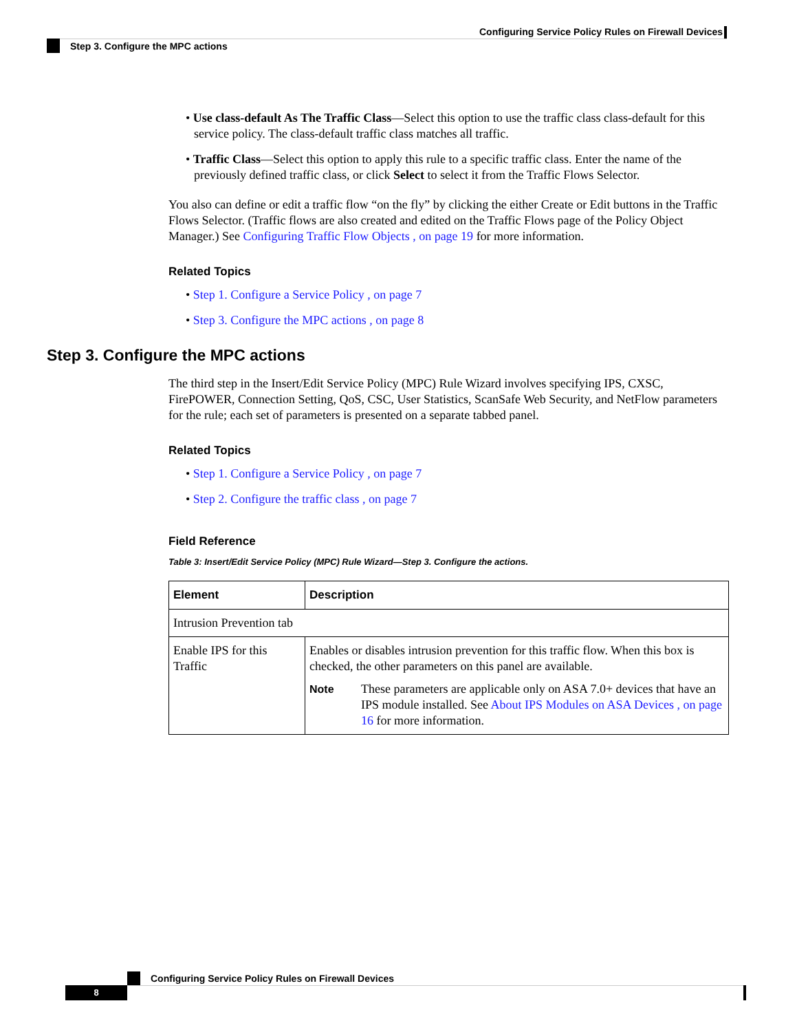Configuring Service Policy Rules on Firewall Devices
Step 3. Configure the MPC actions
• Use class-default As The Traffic Class—Select this option to use the traffic class class-default for this service policy. The class-default traffic class matches all traffic.
• Traffic Class—Select this option to apply this rule to a specific traffic class. Enter the name of the previously defined traffic class, or click Select to select it from the Traffic Flows Selector.
You also can define or edit a traffic flow “on the fly” by clicking the either Create or Edit buttons in the Traffic Flows Selector. (Traffic flows are also created and edited on the Traffic Flows page of the Policy Object Manager.) See Configuring Traffic Flow Objects , on page 19 for more information.
Related Topics
• Step 1. Configure a Service Policy , on page 7
• Step 3. Configure the MPC actions , on page 8
Step 3. Configure the MPC actions
The third step in the Insert/Edit Service Policy (MPC) Rule Wizard involves specifying IPS, CXSC, FirePOWER, Connection Setting, QoS, CSC, User Statistics, ScanSafe Web Security, and NetFlow parameters for the rule; each set of parameters is presented on a separate tabbed panel.
Related Topics
• Step 1. Configure a Service Policy , on page 7
• Step 2. Configure the traffic class , on page 7
Field Reference
Table 3: Insert/Edit Service Policy (MPC) Rule Wizard—Step 3. Configure the actions.
| Element | Description |
| --- | --- |
| Intrusion Prevention tab | |
| Enable IPS for this Traffic | Enables or disables intrusion prevention for this traffic flow. When this box is checked, the other parameters on this panel are available. Note These parameters are applicable only on ASA 7.0+ devices that have an IPS module installed. See About IPS Modules on ASA Devices , on page 16 for more information. |
Configuring Service Policy Rules on Firewall Devices
8